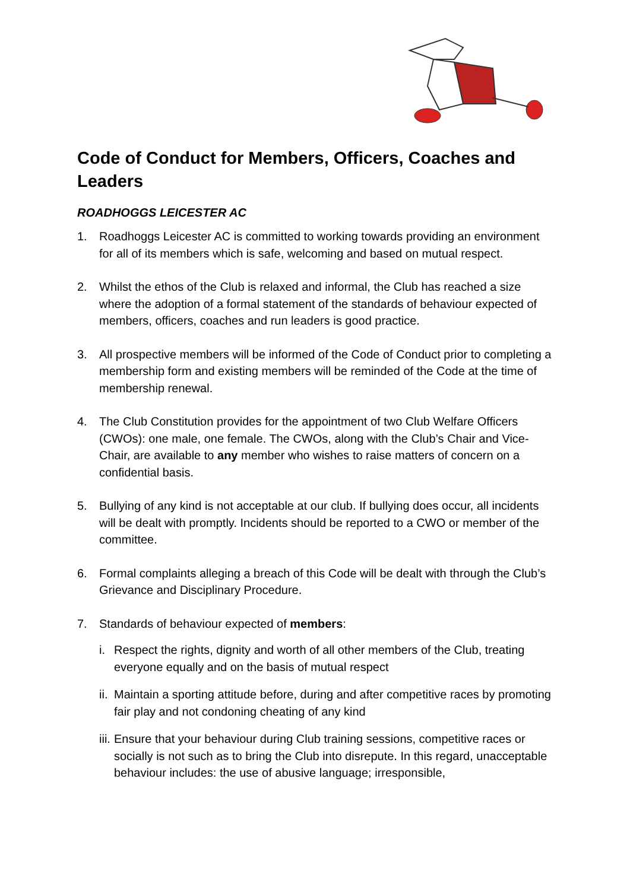Code of Conduct for Members, Officers, Coaches and Leaders
ROADHOGGS LEICESTER AC
1. Roadhoggs Leicester AC is committed to working towards providing an environment for all of its members which is safe, welcoming and based on mutual respect.
2. Whilst the ethos of the Club is relaxed and informal, the Club has reached a size where the adoption of a formal statement of the standards of behaviour expected of members, officers, coaches and run leaders is good practice.
3. All prospective members will be informed of the Code of Conduct prior to completing a membership form and existing members will be reminded of the Code at the time of membership renewal.
4. The Club Constitution provides for the appointment of two Club Welfare Officers (CWOs): one male, one female. The CWOs, along with the Club’s Chair and Vice-Chair, are available to any member who wishes to raise matters of concern on a confidential basis.
5. Bullying of any kind is not acceptable at our club. If bullying does occur, all incidents will be dealt with promptly. Incidents should be reported to a CWO or member of the committee.
6. Formal complaints alleging a breach of this Code will be dealt with through the Club’s Grievance and Disciplinary Procedure.
7. Standards of behaviour expected of members:
i. Respect the rights, dignity and worth of all other members of the Club, treating everyone equally and on the basis of mutual respect
ii. Maintain a sporting attitude before, during and after competitive races by promoting fair play and not condoning cheating of any kind
iii. Ensure that your behaviour during Club training sessions, competitive races or socially is not such as to bring the Club into disrepute. In this regard, unacceptable behaviour includes: the use of abusive language; irresponsible,